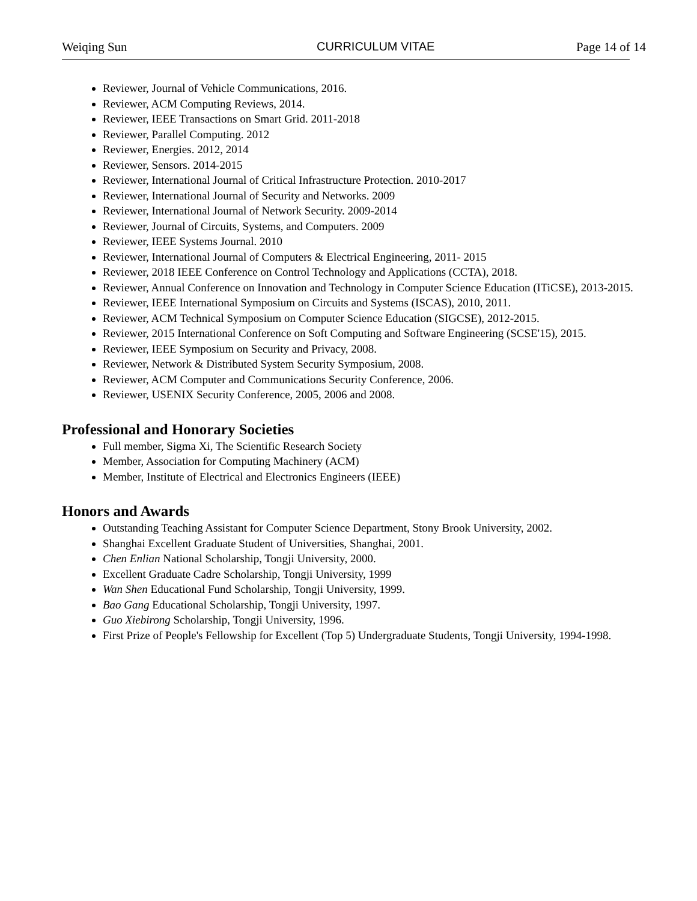Weiqing Sun CURRICULUM VITAE Page 14 of 14
Reviewer, Journal of Vehicle Communications, 2016.
Reviewer, ACM Computing Reviews, 2014.
Reviewer, IEEE Transactions on Smart Grid. 2011-2018
Reviewer, Parallel Computing. 2012
Reviewer, Energies. 2012, 2014
Reviewer, Sensors. 2014-2015
Reviewer, International Journal of Critical Infrastructure Protection. 2010-2017
Reviewer, International Journal of Security and Networks. 2009
Reviewer, International Journal of Network Security. 2009-2014
Reviewer, Journal of Circuits, Systems, and Computers. 2009
Reviewer, IEEE Systems Journal. 2010
Reviewer, International Journal of Computers & Electrical Engineering, 2011- 2015
Reviewer, 2018 IEEE Conference on Control Technology and Applications (CCTA), 2018.
Reviewer, Annual Conference on Innovation and Technology in Computer Science Education (ITiCSE), 2013-2015.
Reviewer, IEEE International Symposium on Circuits and Systems (ISCAS), 2010, 2011.
Reviewer, ACM Technical Symposium on Computer Science Education (SIGCSE), 2012-2015.
Reviewer, 2015 International Conference on Soft Computing and Software Engineering (SCSE'15), 2015.
Reviewer, IEEE Symposium on Security and Privacy, 2008.
Reviewer, Network & Distributed System Security Symposium, 2008.
Reviewer, ACM Computer and Communications Security Conference, 2006.
Reviewer, USENIX Security Conference, 2005, 2006 and 2008.
Professional and Honorary Societies
Full member, Sigma Xi, The Scientific Research Society
Member, Association for Computing Machinery (ACM)
Member, Institute of Electrical and Electronics Engineers (IEEE)
Honors and Awards
Outstanding Teaching Assistant for Computer Science Department, Stony Brook University, 2002.
Shanghai Excellent Graduate Student of Universities, Shanghai, 2001.
Chen Enlian National Scholarship, Tongji University, 2000.
Excellent Graduate Cadre Scholarship, Tongji University, 1999
Wan Shen Educational Fund Scholarship, Tongji University, 1999.
Bao Gang Educational Scholarship, Tongji University, 1997.
Guo Xiebirong Scholarship, Tongji University, 1996.
First Prize of People's Fellowship for Excellent (Top 5) Undergraduate Students, Tongji University, 1994-1998.